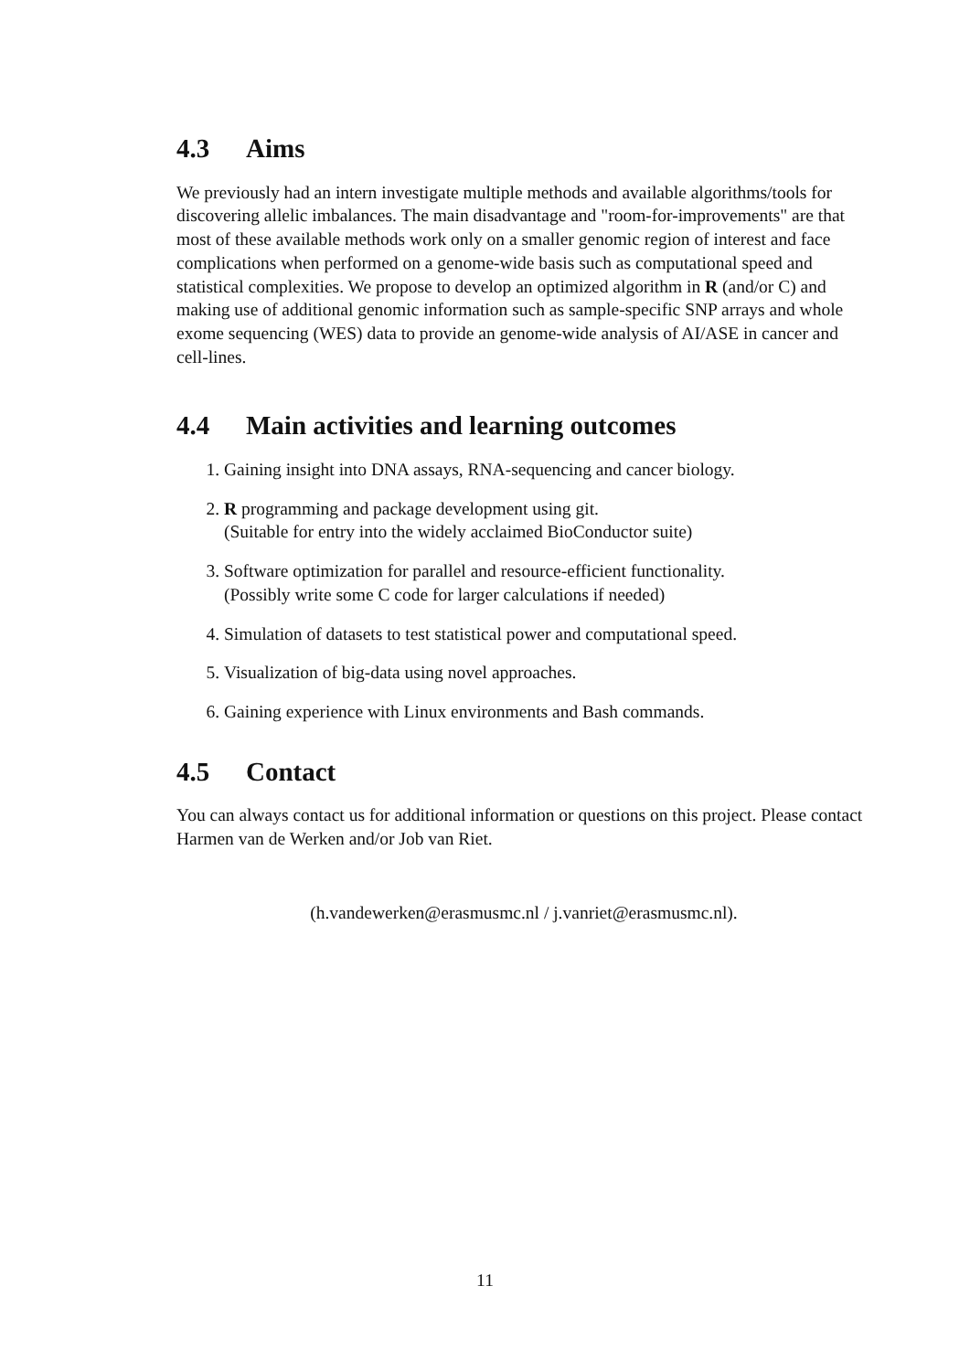4.3 Aims
We previously had an intern investigate multiple methods and available algorithms/tools for discovering allelic imbalances. The main disadvantage and "room-for-improvements" are that most of these available methods work only on a smaller genomic region of interest and face complications when performed on a genome-wide basis such as computational speed and statistical complexities. We propose to develop an optimized algorithm in R (and/or C) and making use of additional genomic information such as sample-specific SNP arrays and whole exome sequencing (WES) data to provide an genome-wide analysis of AI/ASE in cancer and cell-lines.
4.4 Main activities and learning outcomes
1. Gaining insight into DNA assays, RNA-sequencing and cancer biology.
2. R programming and package development using git.
(Suitable for entry into the widely acclaimed BioConductor suite)
3. Software optimization for parallel and resource-efficient functionality.
(Possibly write some C code for larger calculations if needed)
4. Simulation of datasets to test statistical power and computational speed.
5. Visualization of big-data using novel approaches.
6. Gaining experience with Linux environments and Bash commands.
4.5 Contact
You can always contact us for additional information or questions on this project. Please contact Harmen van de Werken and/or Job van Riet.
(h.vandewerken@erasmusmc.nl / j.vanriet@erasmusmc.nl).
11